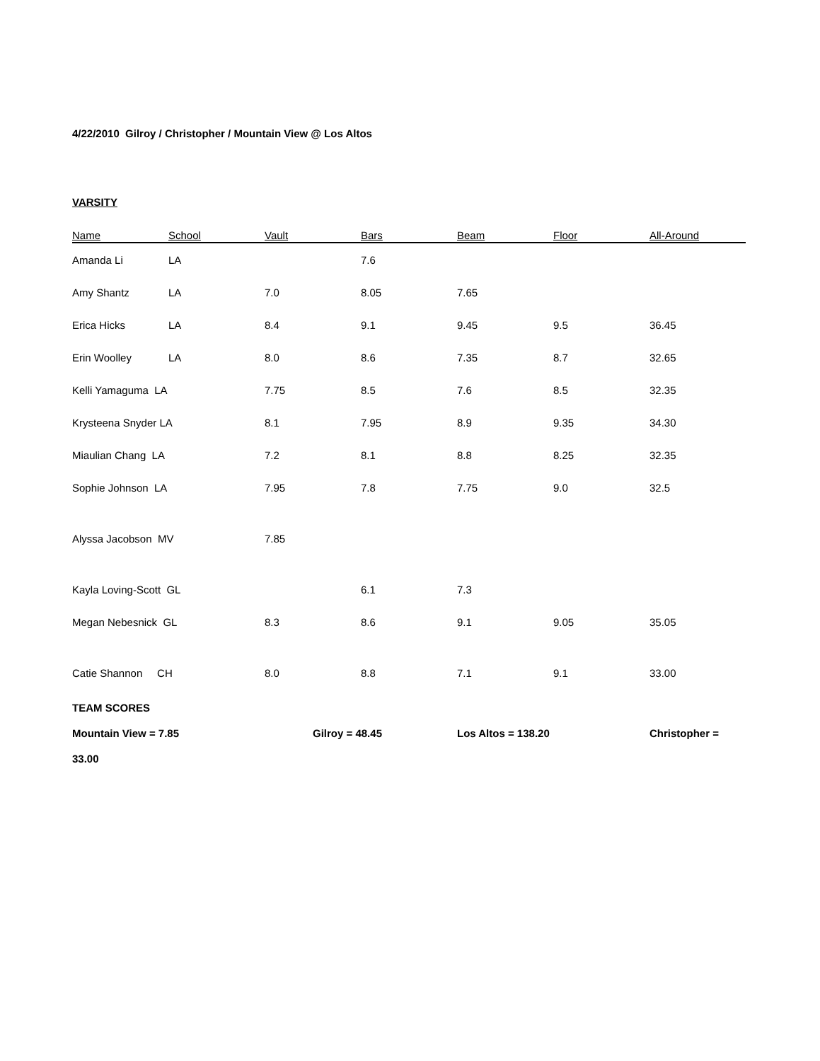4/22/2010 Gilroy / Christopher / Mountain View @ Los Altos
VARSITY
| Name | School | Vault | Bars | Beam | Floor | All-Around |
| --- | --- | --- | --- | --- | --- | --- |
| Amanda Li | LA | | 7.6 | | | |
| Amy Shantz | LA | 7.0 | 8.05 | 7.65 | | |
| Erica Hicks | LA | 8.4 | 9.1 | 9.45 | 9.5 | 36.45 |
| Erin Woolley | LA | 8.0 | 8.6 | 7.35 | 8.7 | 32.65 |
| Kelli Yamaguma LA | | 7.75 | 8.5 | 7.6 | 8.5 | 32.35 |
| Krysteena Snyder LA | | 8.1 | 7.95 | 8.9 | 9.35 | 34.30 |
| Miaulian Chang LA | | 7.2 | 8.1 | 8.8 | 8.25 | 32.35 |
| Sophie Johnson LA | | 7.95 | 7.8 | 7.75 | 9.0 | 32.5 |
| Alyssa Jacobson MV | | 7.85 | | | | |
| Kayla Loving-Scott GL | | | 6.1 | 7.3 | | |
| Megan Nebesnick GL | | 8.3 | 8.6 | 9.1 | 9.05 | 35.05 |
| Catie Shannon CH | | 8.0 | 8.8 | 7.1 | 9.1 | 33.00 |
TEAM SCORES
Mountain View = 7.85 Gilroy = 48.45 Los Altos = 138.20 Christopher =
33.00